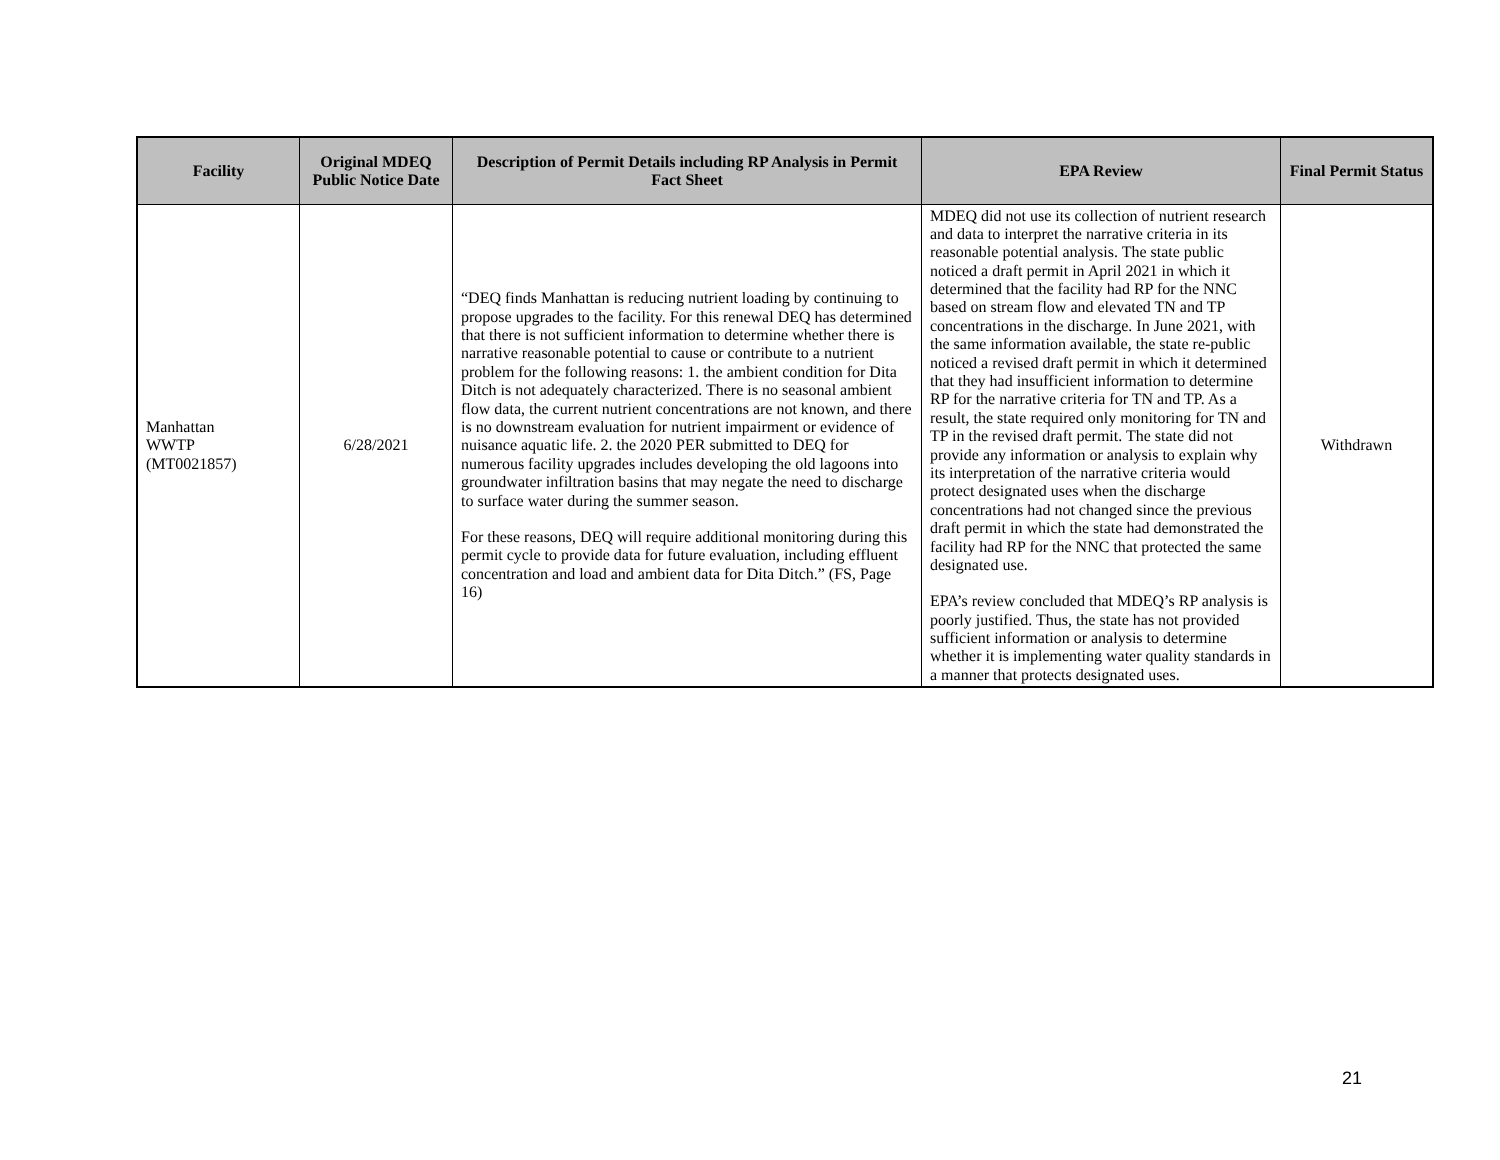| Facility | Original MDEQ Public Notice Date | Description of Permit Details including RP Analysis in Permit Fact Sheet | EPA Review | Final Permit Status |
| --- | --- | --- | --- | --- |
| Manhattan WWTP (MT0021857) | 6/28/2021 | “DEQ finds Manhattan is reducing nutrient loading by continuing to propose upgrades to the facility. For this renewal DEQ has determined that there is not sufficient information to determine whether there is narrative reasonable potential to cause or contribute to a nutrient problem for the following reasons: 1. the ambient condition for Dita Ditch is not adequately characterized. There is no seasonal ambient flow data, the current nutrient concentrations are not known, and there is no downstream evaluation for nutrient impairment or evidence of nuisance aquatic life. 2. the 2020 PER submitted to DEQ for numerous facility upgrades includes developing the old lagoons into groundwater infiltration basins that may negate the need to discharge to surface water during the summer season. For these reasons, DEQ will require additional monitoring during this permit cycle to provide data for future evaluation, including effluent concentration and load and ambient data for Dita Ditch.” (FS, Page 16) | MDEQ did not use its collection of nutrient research and data to interpret the narrative criteria in its reasonable potential analysis. The state public noticed a draft permit in April 2021 in which it determined that the facility had RP for the NNC based on stream flow and elevated TN and TP concentrations in the discharge. In June 2021, with the same information available, the state re-public noticed a revised draft permit in which it determined that they had insufficient information to determine RP for the narrative criteria for TN and TP. As a result, the state required only monitoring for TN and TP in the revised draft permit. The state did not provide any information or analysis to explain why its interpretation of the narrative criteria would protect designated uses when the discharge concentrations had not changed since the previous draft permit in which the state had demonstrated the facility had RP for the NNC that protected the same designated use. EPA’s review concluded that MDEQ’s RP analysis is poorly justified. Thus, the state has not provided sufficient information or analysis to determine whether it is implementing water quality standards in a manner that protects designated uses. | Withdrawn |
21